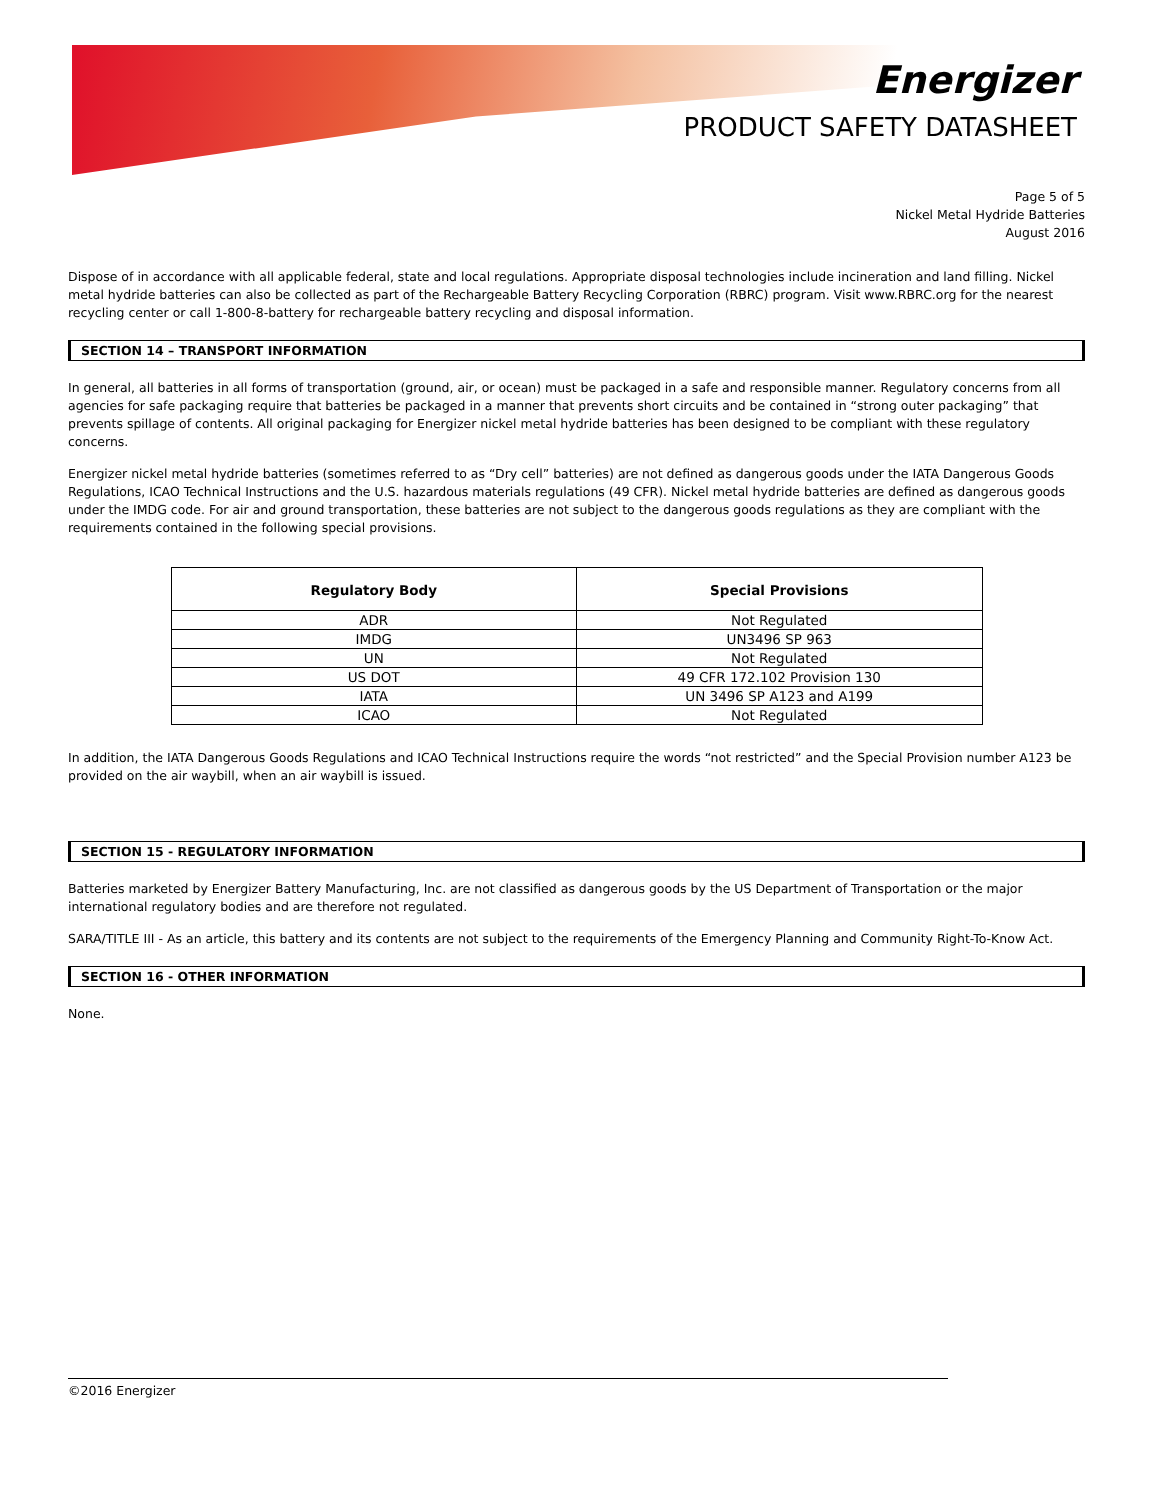Energizer
PRODUCT SAFETY DATASHEET
Page 5 of 5
Nickel Metal Hydride Batteries
August 2016
Dispose of in accordance with all applicable federal, state and local regulations. Appropriate disposal technologies include incineration and land filling. Nickel metal hydride batteries can also be collected as part of the Rechargeable Battery Recycling Corporation (RBRC) program. Visit www.RBRC.org for the nearest recycling center or call 1-800-8-battery for rechargeable battery recycling and disposal information.
SECTION 14 – TRANSPORT INFORMATION
In general, all batteries in all forms of transportation (ground, air, or ocean) must be packaged in a safe and responsible manner. Regulatory concerns from all agencies for safe packaging require that batteries be packaged in a manner that prevents short circuits and be contained in “strong outer packaging” that prevents spillage of contents. All original packaging for Energizer nickel metal hydride batteries has been designed to be compliant with these regulatory concerns.
Energizer nickel metal hydride batteries (sometimes referred to as “Dry cell” batteries) are not defined as dangerous goods under the IATA Dangerous Goods Regulations, ICAO Technical Instructions and the U.S. hazardous materials regulations (49 CFR). Nickel metal hydride batteries are defined as dangerous goods under the IMDG code. For air and ground transportation, these batteries are not subject to the dangerous goods regulations as they are compliant with the requirements contained in the following special provisions.
| Regulatory Body | Special Provisions |
| --- | --- |
| ADR | Not Regulated |
| IMDG | UN3496 SP 963 |
| UN | Not Regulated |
| US DOT | 49 CFR 172.102 Provision 130 |
| IATA | UN 3496 SP A123 and A199 |
| ICAO | Not Regulated |
In addition, the IATA Dangerous Goods Regulations and ICAO Technical Instructions require the words “not restricted” and the Special Provision number A123 be provided on the air waybill, when an air waybill is issued.
SECTION 15 - REGULATORY INFORMATION
Batteries marketed by Energizer Battery Manufacturing, Inc. are not classified as dangerous goods by the US Department of Transportation or the major international regulatory bodies and are therefore not regulated.
SARA/TITLE III - As an article, this battery and its contents are not subject to the requirements of the Emergency Planning and Community Right-To-Know Act.
SECTION 16 - OTHER INFORMATION
None.
©2016 Energizer